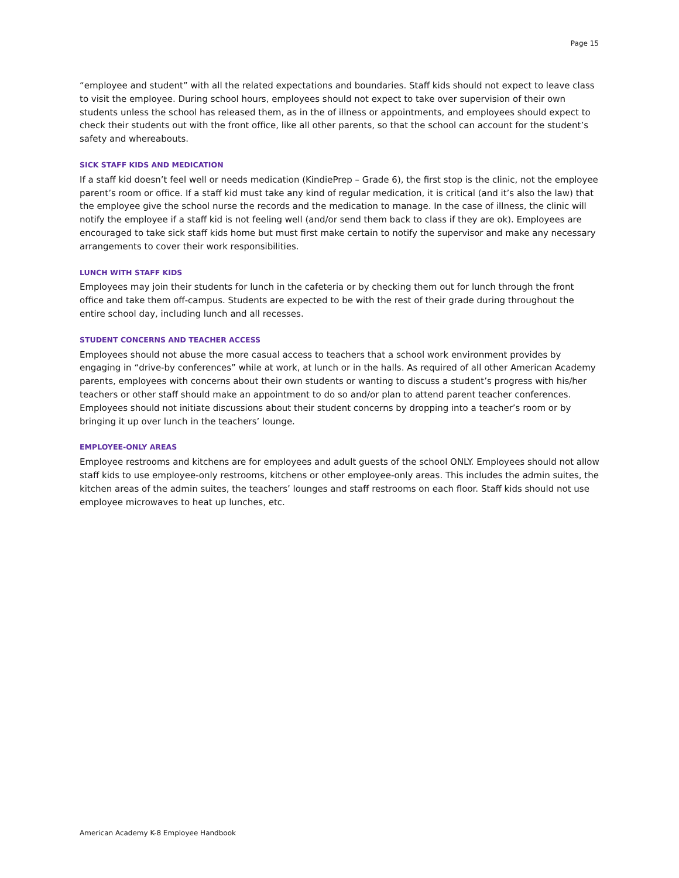Page 15
“employee and student” with all the related expectations and boundaries. Staff kids should not expect to leave class to visit the employee. During school hours, employees should not expect to take over supervision of their own students unless the school has released them, as in the of illness or appointments, and employees should expect to check their students out with the front office, like all other parents, so that the school can account for the student’s safety and whereabouts.
SICK STAFF KIDS AND MEDICATION
If a staff kid doesn’t feel well or needs medication (KindiePrep – Grade 6), the first stop is the clinic, not the employee parent’s room or office. If a staff kid must take any kind of regular medication, it is critical (and it’s also the law) that the employee give the school nurse the records and the medication to manage. In the case of illness, the clinic will notify the employee if a staff kid is not feeling well (and/or send them back to class if they are ok). Employees are encouraged to take sick staff kids home but must first make certain to notify the supervisor and make any necessary arrangements to cover their work responsibilities.
LUNCH WITH STAFF KIDS
Employees may join their students for lunch in the cafeteria or by checking them out for lunch through the front office and take them off-campus. Students are expected to be with the rest of their grade during throughout the entire school day, including lunch and all recesses.
STUDENT CONCERNS AND TEACHER ACCESS
Employees should not abuse the more casual access to teachers that a school work environment provides by engaging in “drive-by conferences” while at work, at lunch or in the halls. As required of all other American Academy parents, employees with concerns about their own students or wanting to discuss a student’s progress with his/her teachers or other staff should make an appointment to do so and/or plan to attend parent teacher conferences. Employees should not initiate discussions about their student concerns by dropping into a teacher’s room or by bringing it up over lunch in the teachers’ lounge.
EMPLOYEE-ONLY AREAS
Employee restrooms and kitchens are for employees and adult guests of the school ONLY. Employees should not allow staff kids to use employee-only restrooms, kitchens or other employee-only areas. This includes the admin suites, the kitchen areas of the admin suites, the teachers’ lounges and staff restrooms on each floor. Staff kids should not use employee microwaves to heat up lunches, etc.
American Academy K-8 Employee Handbook